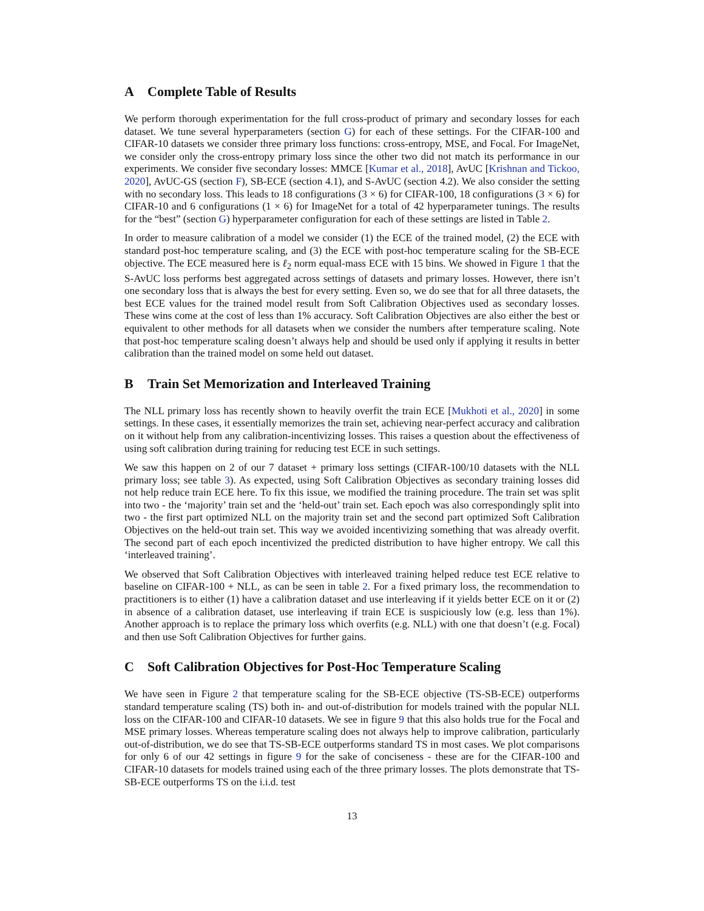A Complete Table of Results
We perform thorough experimentation for the full cross-product of primary and secondary losses for each dataset. We tune several hyperparameters (section G) for each of these settings. For the CIFAR-100 and CIFAR-10 datasets we consider three primary loss functions: cross-entropy, MSE, and Focal. For ImageNet, we consider only the cross-entropy primary loss since the other two did not match its performance in our experiments. We consider five secondary losses: MMCE [Kumar et al., 2018], AvUC [Krishnan and Tickoo, 2020], AvUC-GS (section F), SB-ECE (section 4.1), and S-AvUC (section 4.2). We also consider the setting with no secondary loss. This leads to 18 configurations (3 × 6) for CIFAR-100, 18 configurations (3 × 6) for CIFAR-10 and 6 configurations (1 × 6) for ImageNet for a total of 42 hyperparameter tunings. The results for the “best” (section G) hyperparameter configuration for each of these settings are listed in Table 2.
In order to measure calibration of a model we consider (1) the ECE of the trained model, (2) the ECE with standard post-hoc temperature scaling, and (3) the ECE with post-hoc temperature scaling for the SB-ECE objective. The ECE measured here is ℓ<sub>2</sub> norm equal-mass ECE with 15 bins. We showed in Figure 1 that the S-AvUC loss performs best aggregated across settings of datasets and primary losses. However, there isn’t one secondary loss that is always the best for every setting. Even so, we do see that for all three datasets, the best ECE values for the trained model result from Soft Calibration Objectives used as secondary losses. These wins come at the cost of less than 1% accuracy. Soft Calibration Objectives are also either the best or equivalent to other methods for all datasets when we consider the numbers after temperature scaling. Note that post-hoc temperature scaling doesn’t always help and should be used only if applying it results in better calibration than the trained model on some held out dataset.
B Train Set Memorization and Interleaved Training
The NLL primary loss has recently shown to heavily overfit the train ECE [Mukhoti et al., 2020] in some settings. In these cases, it essentially memorizes the train set, achieving near-perfect accuracy and calibration on it without help from any calibration-incentivizing losses. This raises a question about the effectiveness of using soft calibration during training for reducing test ECE in such settings.
We saw this happen on 2 of our 7 dataset + primary loss settings (CIFAR-100/10 datasets with the NLL primary loss; see table 3). As expected, using Soft Calibration Objectives as secondary training losses did not help reduce train ECE here. To fix this issue, we modified the training procedure. The train set was split into two - the ‘majority’ train set and the ‘held-out’ train set. Each epoch was also correspondingly split into two - the first part optimized NLL on the majority train set and the second part optimized Soft Calibration Objectives on the held-out train set. This way we avoided incentivizing something that was already overfit. The second part of each epoch incentivized the predicted distribution to have higher entropy. We call this ‘interleaved training’.
We observed that Soft Calibration Objectives with interleaved training helped reduce test ECE relative to baseline on CIFAR-100 + NLL, as can be seen in table 2. For a fixed primary loss, the recommendation to practitioners is to either (1) have a calibration dataset and use interleaving if it yields better ECE on it or (2) in absence of a calibration dataset, use interleaving if train ECE is suspiciously low (e.g. less than 1%). Another approach is to replace the primary loss which overfits (e.g. NLL) with one that doesn’t (e.g. Focal) and then use Soft Calibration Objectives for further gains.
C Soft Calibration Objectives for Post-Hoc Temperature Scaling
We have seen in Figure 2 that temperature scaling for the SB-ECE objective (TS-SB-ECE) outperforms standard temperature scaling (TS) both in- and out-of-distribution for models trained with the popular NLL loss on the CIFAR-100 and CIFAR-10 datasets. We see in figure 9 that this also holds true for the Focal and MSE primary losses. Whereas temperature scaling does not always help to improve calibration, particularly out-of-distribution, we do see that TS-SB-ECE outperforms standard TS in most cases. We plot comparisons for only 6 of our 42 settings in figure 9 for the sake of conciseness - these are for the CIFAR-100 and CIFAR-10 datasets for models trained using each of the three primary losses. The plots demonstrate that TS-SB-ECE outperforms TS on the i.i.d. test
13